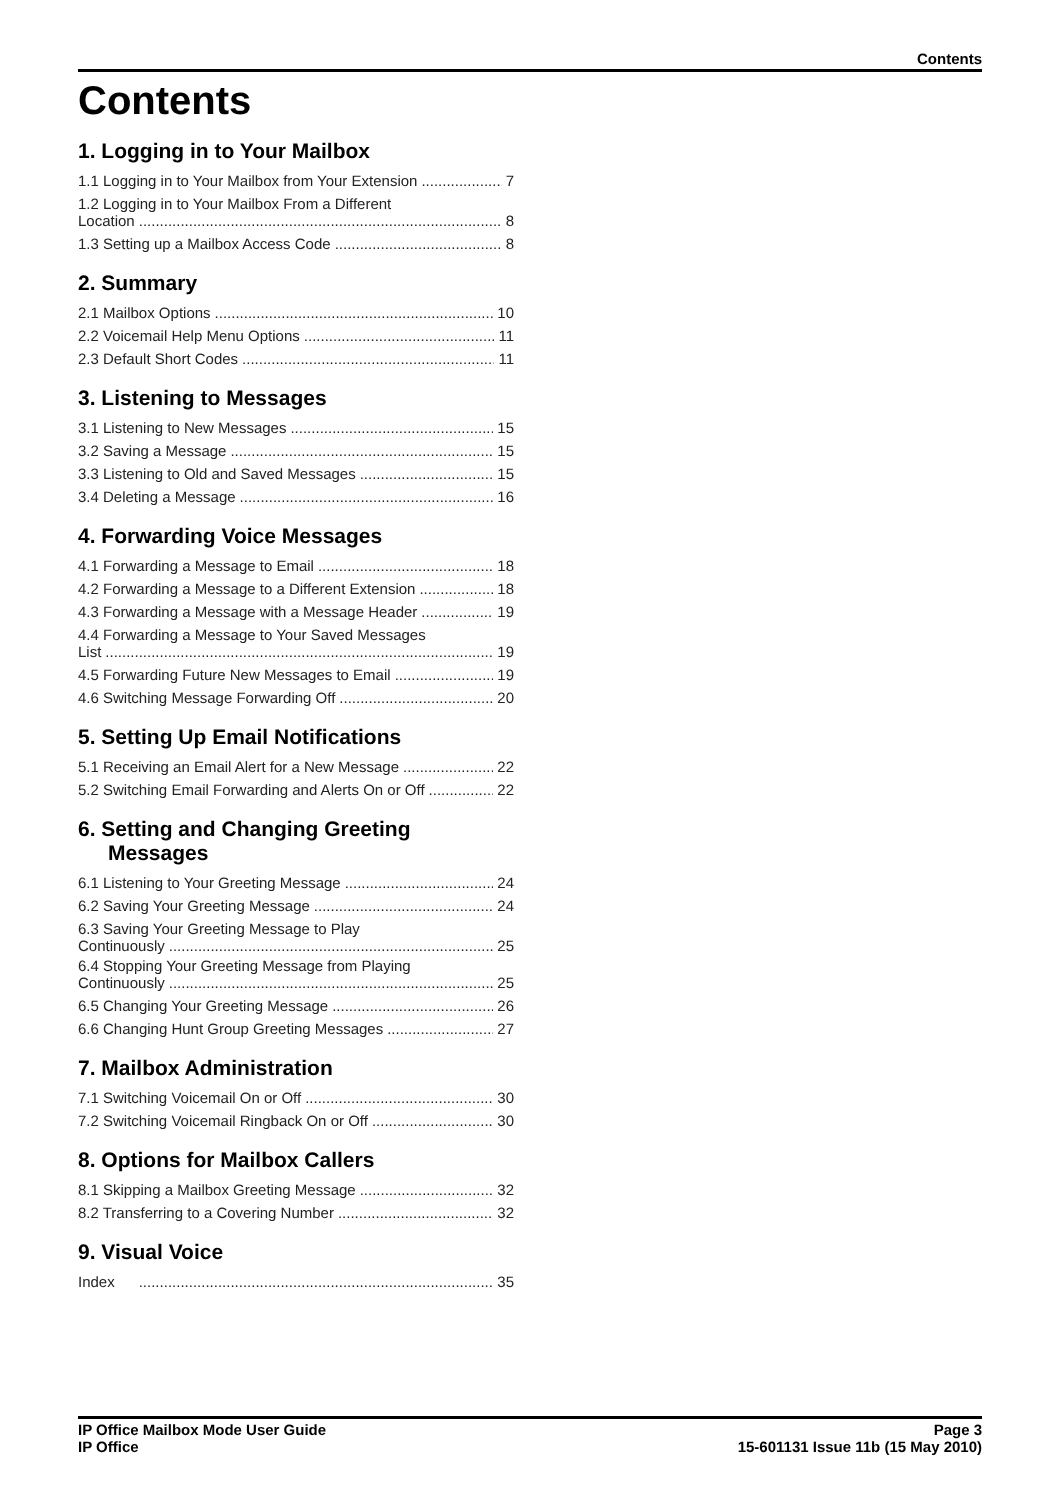Contents
Contents
1. Logging in to Your Mailbox
1.1 Logging in to Your Mailbox from Your Extension 7
1.2 Logging in to Your Mailbox From a Different
Location 8
1.3 Setting up a Mailbox Access Code 8
2. Summary
2.1 Mailbox Options 10
2.2 Voicemail Help Menu Options 11
2.3 Default Short Codes 11
3. Listening to Messages
3.1 Listening to New Messages 15
3.2 Saving a Message 15
3.3 Listening to Old and Saved Messages 15
3.4 Deleting a Message 16
4. Forwarding Voice Messages
4.1 Forwarding a Message to Email 18
4.2 Forwarding a Message to a Different Extension 18
4.3 Forwarding a Message with a Message Header 19
4.4 Forwarding a Message to Your Saved Messages
List 19
4.5 Forwarding Future New Messages to Email 19
4.6 Switching Message Forwarding Off 20
5. Setting Up Email Notifications
5.1 Receiving an Email Alert for a New Message 22
5.2 Switching Email Forwarding and Alerts On or Off 22
6. Setting and Changing Greeting Messages
6.1 Listening to Your Greeting Message 24
6.2 Saving Your Greeting Message 24
6.3 Saving Your Greeting Message to Play
Continuously 25
6.4 Stopping Your Greeting Message from Playing
Continuously 25
6.5 Changing Your Greeting Message 26
6.6 Changing Hunt Group Greeting Messages 27
7. Mailbox Administration
7.1 Switching Voicemail On or Off 30
7.2 Switching Voicemail Ringback On or Off 30
8. Options for Mailbox Callers
8.1 Skipping a Mailbox Greeting Message 32
8.2 Transferring to a Covering Number 32
9. Visual Voice
Index 35
IP Office Mailbox Mode User Guide
IP Office
Page 3
15-601131 Issue 11b (15 May 2010)